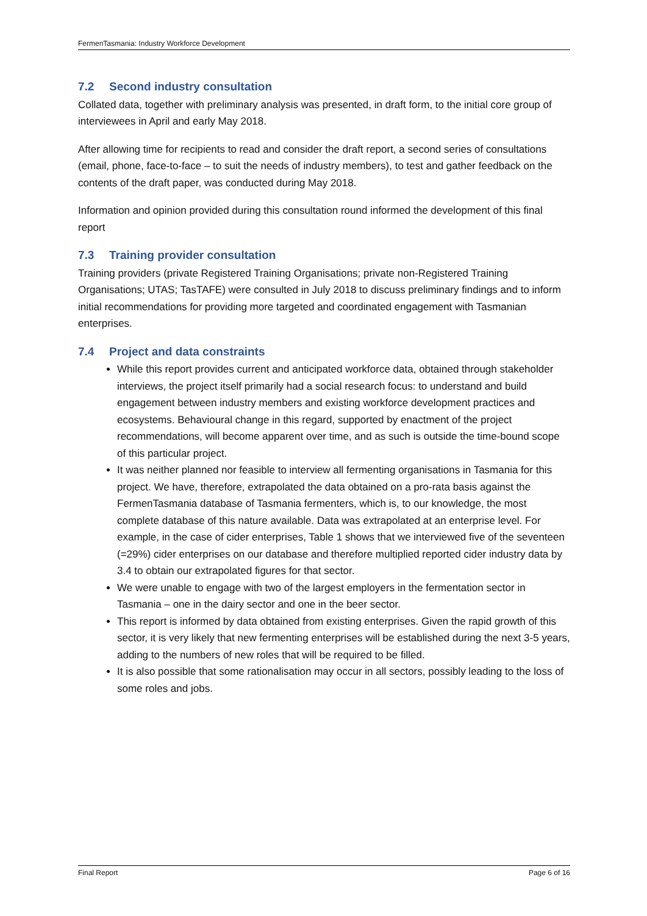FermenTasmania: Industry Workforce Development
7.2 Second industry consultation
Collated data, together with preliminary analysis was presented, in draft form, to the initial core group of interviewees in April and early May 2018.
After allowing time for recipients to read and consider the draft report, a second series of consultations (email, phone, face-to-face – to suit the needs of industry members), to test and gather feedback on the contents of the draft paper, was conducted during May 2018.
Information and opinion provided during this consultation round informed the development of this final report
7.3 Training provider consultation
Training providers (private Registered Training Organisations; private non-Registered Training Organisations; UTAS; TasTAFE) were consulted in July 2018 to discuss preliminary findings and to inform initial recommendations for providing more targeted and coordinated engagement with Tasmanian enterprises.
7.4 Project and data constraints
While this report provides current and anticipated workforce data, obtained through stakeholder interviews, the project itself primarily had a social research focus: to understand and build engagement between industry members and existing workforce development practices and ecosystems. Behavioural change in this regard, supported by enactment of the project recommendations, will become apparent over time, and as such is outside the time-bound scope of this particular project.
It was neither planned nor feasible to interview all fermenting organisations in Tasmania for this project. We have, therefore, extrapolated the data obtained on a pro-rata basis against the FermenTasmania database of Tasmania fermenters, which is, to our knowledge, the most complete database of this nature available. Data was extrapolated at an enterprise level. For example, in the case of cider enterprises, Table 1 shows that we interviewed five of the seventeen (=29%) cider enterprises on our database and therefore multiplied reported cider industry data by 3.4 to obtain our extrapolated figures for that sector.
We were unable to engage with two of the largest employers in the fermentation sector in Tasmania – one in the dairy sector and one in the beer sector.
This report is informed by data obtained from existing enterprises. Given the rapid growth of this sector, it is very likely that new fermenting enterprises will be established during the next 3-5 years, adding to the numbers of new roles that will be required to be filled.
It is also possible that some rationalisation may occur in all sectors, possibly leading to the loss of some roles and jobs.
Final Report Page 6 of 16